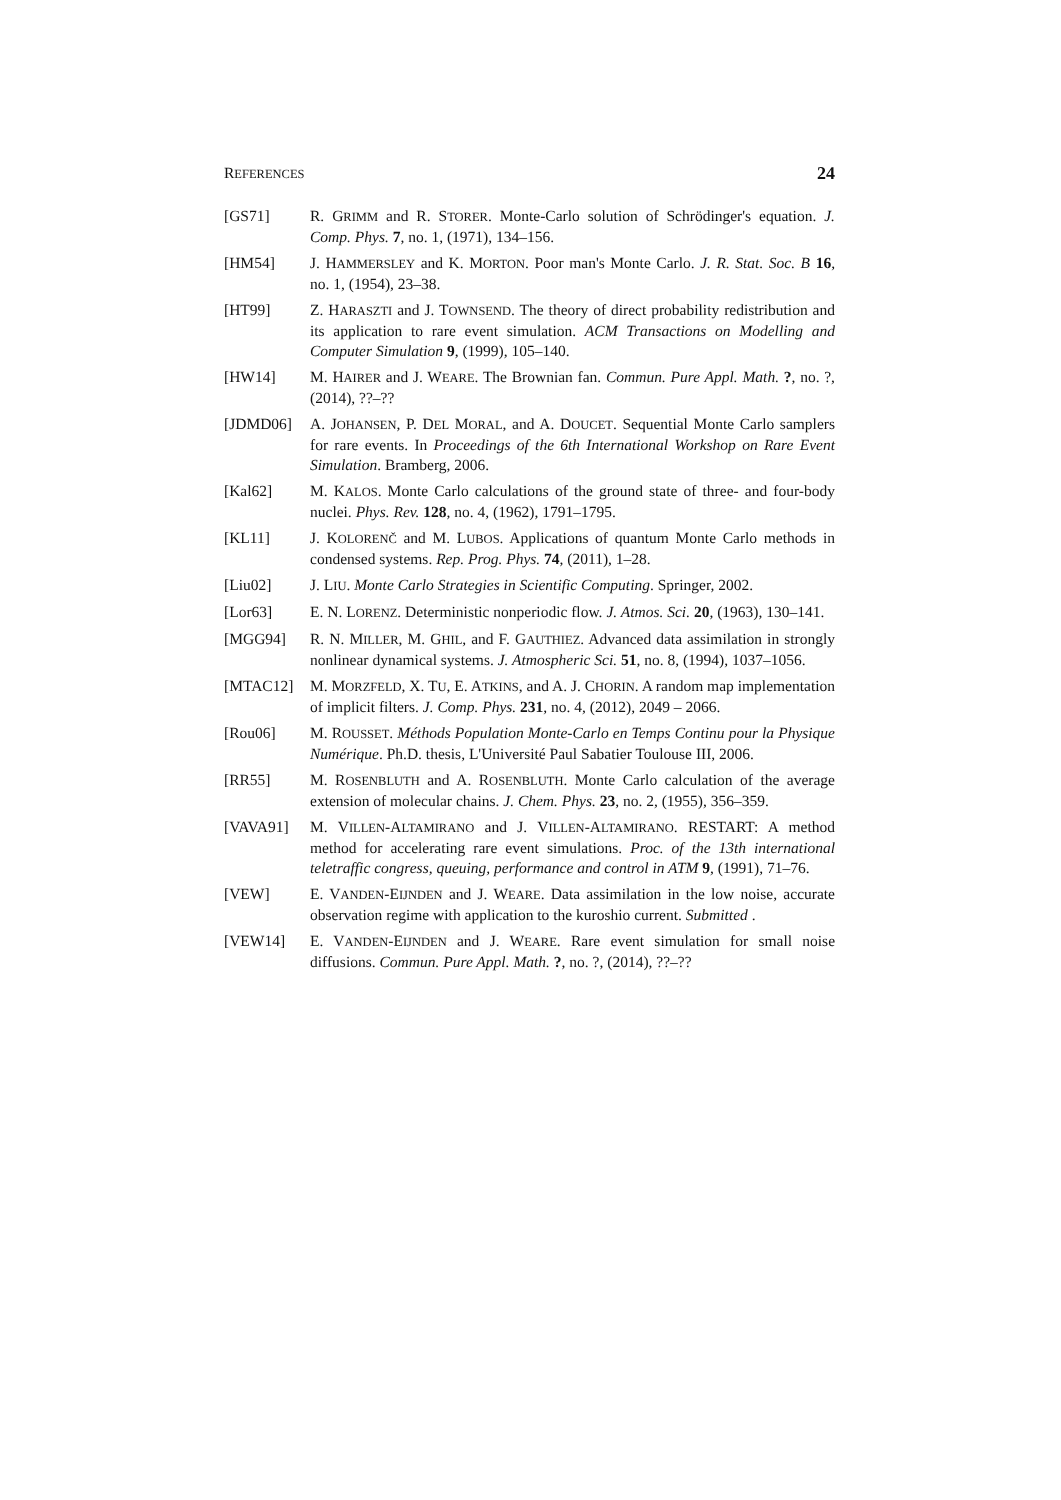REFERENCES 24
[GS71] R. GRIMM and R. STORER. Monte-Carlo solution of Schrödinger's equation. J. Comp. Phys. 7, no. 1, (1971), 134–156.
[HM54] J. HAMMERSLEY and K. MORTON. Poor man's Monte Carlo. J. R. Stat. Soc. B 16, no. 1, (1954), 23–38.
[HT99] Z. HARASZTI and J. TOWNSEND. The theory of direct probability redistribution and its application to rare event simulation. ACM Transactions on Modelling and Computer Simulation 9, (1999), 105–140.
[HW14] M. HAIRER and J. WEARE. The Brownian fan. Commun. Pure Appl. Math. ?, no. ?, (2014), ??–??
[JDMD06] A. JOHANSEN, P. DEL MORAL, and A. DOUCET. Sequential Monte Carlo samplers for rare events. In Proceedings of the 6th International Workshop on Rare Event Simulation. Bramberg, 2006.
[Kal62] M. KALOS. Monte Carlo calculations of the ground state of three- and four-body nuclei. Phys. Rev. 128, no. 4, (1962), 1791–1795.
[KL11] J. KOLORENČ and M. LUBOS. Applications of quantum Monte Carlo methods in condensed systems. Rep. Prog. Phys. 74, (2011), 1–28.
[Liu02] J. LIU. Monte Carlo Strategies in Scientific Computing. Springer, 2002.
[Lor63] E. N. LORENZ. Deterministic nonperiodic flow. J. Atmos. Sci. 20, (1963), 130–141.
[MGG94] R. N. MILLER, M. GHIL, and F. GAUTHIEZ. Advanced data assimilation in strongly nonlinear dynamical systems. J. Atmospheric Sci. 51, no. 8, (1994), 1037–1056.
[MTAC12] M. MORZFELD, X. TU, E. ATKINS, and A. J. CHORIN. A random map implementation of implicit filters. J. Comp. Phys. 231, no. 4, (2012), 2049 – 2066.
[Rou06] M. ROUSSET. Méthods Population Monte-Carlo en Temps Continu pour la Physique Numérique. Ph.D. thesis, L'Université Paul Sabatier Toulouse III, 2006.
[RR55] M. ROSENBLUTH and A. ROSENBLUTH. Monte Carlo calculation of the average extension of molecular chains. J. Chem. Phys. 23, no. 2, (1955), 356–359.
[VAVA91] M. VILLEN-ALTAMIRANO and J. VILLEN-ALTAMIRANO. RESTART: A method method for accelerating rare event simulations. Proc. of the 13th international teletraffic congress, queuing, performance and control in ATM 9, (1991), 71–76.
[VEW] E. VANDEN-EIJNDEN and J. WEARE. Data assimilation in the low noise, accurate observation regime with application to the kuroshio current. Submitted .
[VEW14] E. VANDEN-EIJNDEN and J. WEARE. Rare event simulation for small noise diffusions. Commun. Pure Appl. Math. ?, no. ?, (2014), ??–??